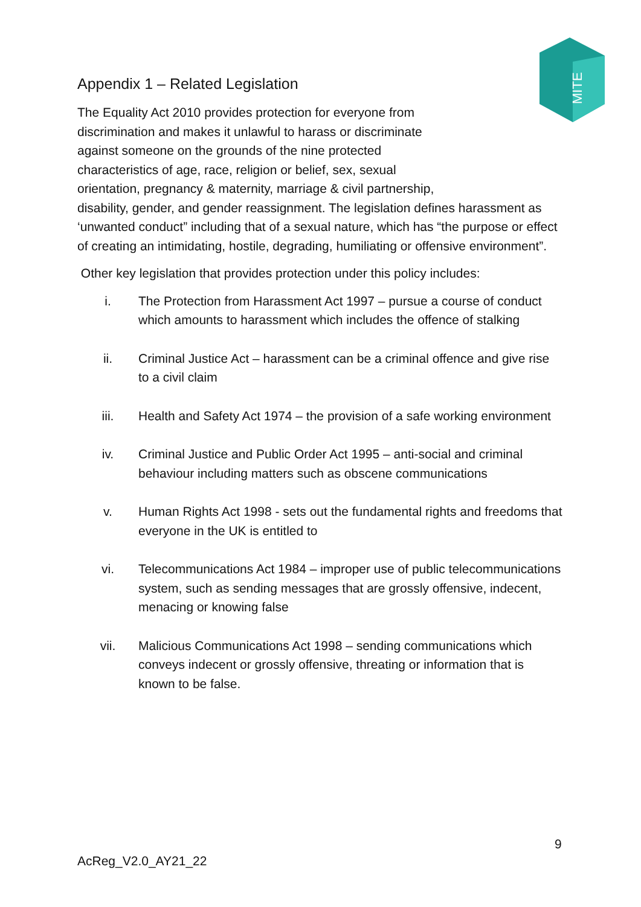MITE
Appendix 1 – Related Legislation
The Equality Act 2010 provides protection for everyone from
discrimination and makes it unlawful to harass or discriminate
against someone on the grounds of the nine protected
characteristics of age, race, religion or belief, sex, sexual
orientation, pregnancy & maternity, marriage & civil partnership,
disability, gender, and gender reassignment. The legislation defines harassment as ‘unwanted conduct” including that of a sexual nature, which has “the purpose or effect of creating an intimidating, hostile, degrading, humiliating or offensive environment”.
Other key legislation that provides protection under this policy includes:
i. The Protection from Harassment Act 1997 – pursue a course of conduct which amounts to harassment which includes the offence of stalking
ii. Criminal Justice Act – harassment can be a criminal offence and give rise to a civil claim
iii. Health and Safety Act 1974 – the provision of a safe working environment
iv. Criminal Justice and Public Order Act 1995 – anti-social and criminal behaviour including matters such as obscene communications
v. Human Rights Act 1998 - sets out the fundamental rights and freedoms that everyone in the UK is entitled to
vi. Telecommunications Act 1984 – improper use of public telecommunications system, such as sending messages that are grossly offensive, indecent, menacing or knowing false
vii. Malicious Communications Act 1998 – sending communications which conveys indecent or grossly offensive, threating or information that is known to be false.
9
AcReg_V2.0_AY21_22